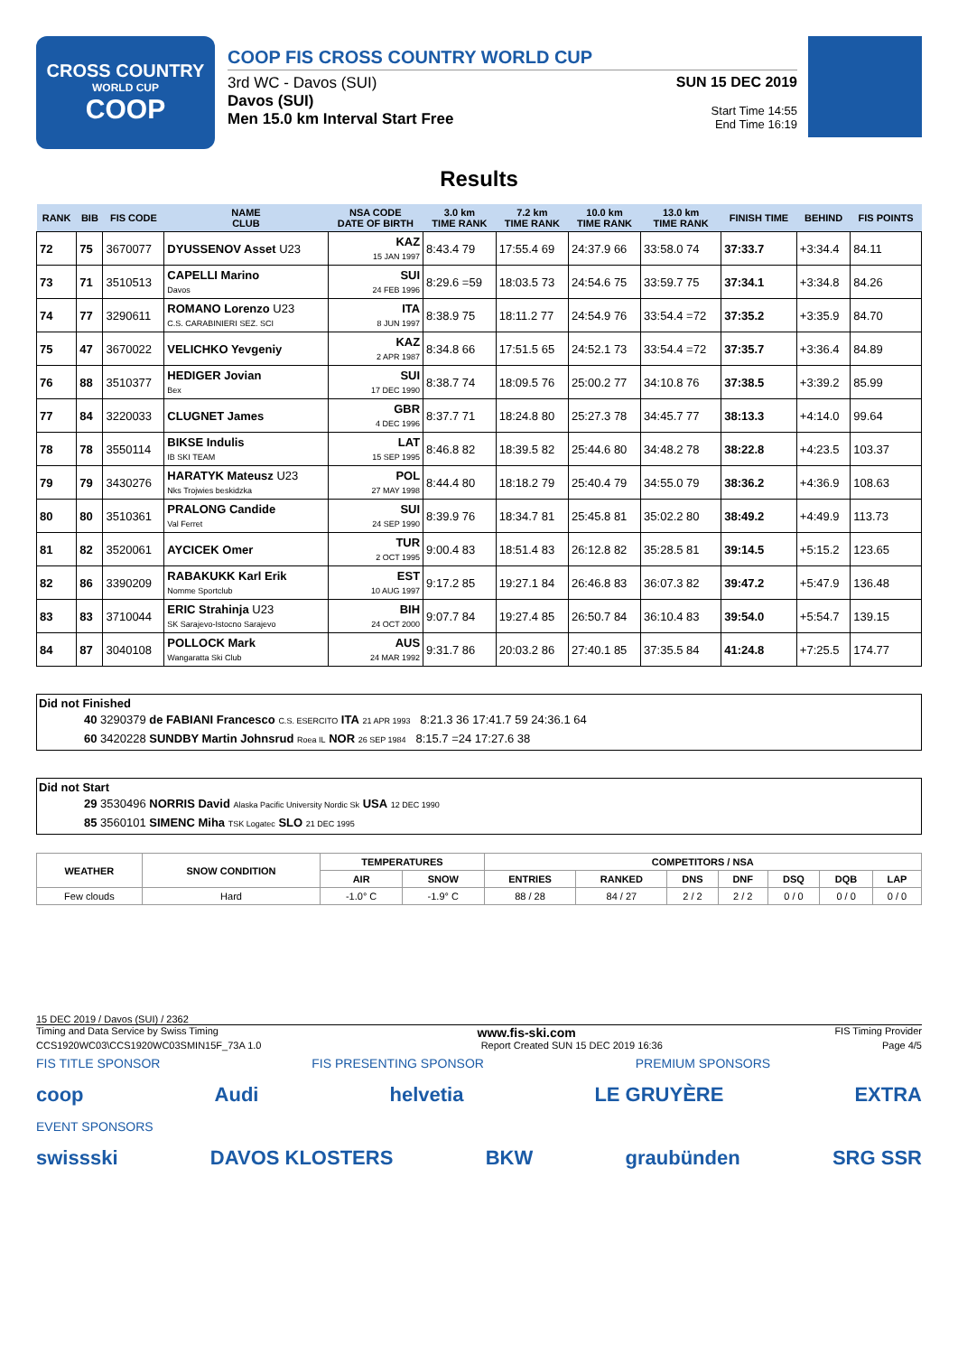CROSS COUNTRY
WORLD CUP
COOP
COOP FIS CROSS COUNTRY WORLD CUP
3rd WC - Davos (SUI)
Davos (SUI)
Men 15.0 km Interval Start Free
SUN 15 DEC 2019
Start Time 14:55
End Time 16:19
Results
| RANK | BIB | FIS CODE | NAME CLUB | NSA CODE DATE OF BIRTH | 3.0 km TIME RANK | 7.2 km TIME RANK | 10.0 km TIME RANK | 13.0 km TIME RANK | FINISH TIME | BEHIND | FIS POINTS |
| --- | --- | --- | --- | --- | --- | --- | --- | --- | --- | --- | --- |
| 72 | 75 | 3670077 | DYUSSENOV Asset U23 | KAZ 15 JAN 1997 | 8:43.4 79 | 17:55.4 69 | 24:37.9 66 | 33:58.0 74 | 37:33.7 | +3:34.4 | 84.11 |
| 73 | 71 | 3510513 | CAPELLI Marino Davos | SUI 24 FEB 1996 | 8:29.6 =59 | 18:03.5 73 | 24:54.6 75 | 33:59.7 75 | 37:34.1 | +3:34.8 | 84.26 |
| 74 | 77 | 3290611 | ROMANO Lorenzo U23 C.S. CARABINIERI SEZ. SCI | ITA 8 JUN 1997 | 8:38.9 75 | 18:11.2 77 | 24:54.9 76 | 33:54.4 =72 | 37:35.2 | +3:35.9 | 84.70 |
| 75 | 47 | 3670022 | VELICHKO Yevgeniy | KAZ 2 APR 1987 | 8:34.8 66 | 17:51.5 65 | 24:52.1 73 | 33:54.4 =72 | 37:35.7 | +3:36.4 | 84.89 |
| 76 | 88 | 3510377 | HEDIGER Jovian Bex | SUI 17 DEC 1990 | 8:38.7 74 | 18:09.5 76 | 25:00.2 77 | 34:10.8 76 | 37:38.5 | +3:39.2 | 85.99 |
| 77 | 84 | 3220033 | CLUGNET James | GBR 4 DEC 1996 | 8:37.7 71 | 18:24.8 80 | 25:27.3 78 | 34:45.7 77 | 38:13.3 | +4:14.0 | 99.64 |
| 78 | 78 | 3550114 | BIKSE Indulis IB SKI TEAM | LAT 15 SEP 1995 | 8:46.8 82 | 18:39.5 82 | 25:44.6 80 | 34:48.2 78 | 38:22.8 | +4:23.5 | 103.37 |
| 79 | 79 | 3430276 | HARATYK Mateusz U23 Nks Trojwies beskidzka | POL 27 MAY 1998 | 8:44.4 80 | 18:18.2 79 | 25:40.4 79 | 34:55.0 79 | 38:36.2 | +4:36.9 | 108.63 |
| 80 | 80 | 3510361 | PRALONG Candide Val Ferret | SUI 24 SEP 1990 | 8:39.9 76 | 18:34.7 81 | 25:45.8 81 | 35:02.2 80 | 38:49.2 | +4:49.9 | 113.73 |
| 81 | 82 | 3520061 | AYCICEK Omer | TUR 2 OCT 1995 | 9:00.4 83 | 18:51.4 83 | 26:12.8 82 | 35:28.5 81 | 39:14.5 | +5:15.2 | 123.65 |
| 82 | 86 | 3390209 | RABAKUKK Karl Erik Nomme Sportclub | EST 10 AUG 1997 | 9:17.2 85 | 19:27.1 84 | 26:46.8 83 | 36:07.3 82 | 39:47.2 | +5:47.9 | 136.48 |
| 83 | 83 | 3710044 | ERIC Strahinja U23 SK Sarajevo-Istocno Sarajevo | BIH 24 OCT 2000 | 9:07.7 84 | 19:27.4 85 | 26:50.7 84 | 36:10.4 83 | 39:54.0 | +5:54.7 | 139.15 |
| 84 | 87 | 3040108 | POLLOCK Mark Wangaratta Ski Club | AUS 24 MAR 1992 | 9:31.7 86 | 20:03.2 86 | 27:40.1 85 | 37:35.5 84 | 41:24.8 | +7:25.5 | 174.77 |
Did not Finished
40 3290379 de FABIANI Francesco C.S. ESERCITO ITA 21 APR 1993 8:21.3 36 17:41.7 59 24:36.1 64
60 3420228 SUNDBY Martin Johnsrud Roea IL NOR 26 SEP 1984 8:15.7 =24 17:27.6 38
Did not Start
29 3530496 NORRIS David Alaska Pacific University Nordic Sk USA 12 DEC 1990
85 3560101 SIMENC Miha TSK Logatec SLO 21 DEC 1995
| WEATHER | SNOW CONDITION | TEMPERATURES | | COMPETITORS / NSA | | | | | | |
| --- | --- | --- | --- | --- | --- | --- | --- | --- | --- | --- |
| | | AIR | SNOW | ENTRIES | RANKED | DNS | DNF | DSQ | DQB | LAP |
| Few clouds | Hard | -1.0° C | -1.9° C | 88 / 28 | 84 / 27 | 2 / 2 | 2 / 2 | 0 / 0 | 0 / 0 | 0 / 0 |
15 DEC 2019 / Davos (SUI) / 2362
Timing and Data Service by Swiss Timing www.fis-ski.com FIS Timing Provider
CCS1920WC03\CCS1920WC03SMIN15F_73A 1.0 Report Created SUN 15 DEC 2019 16:36 Page 4/5
FIS TITLE SPONSOR FIS PRESENTING SPONSOR PREMIUM SPONSORS
coop Audi helvetia LE GRUYÈRE EXTRA
EVENT SPONSORS
swissski DAVOS KLOSTERS BKW graubünden SRG SSR